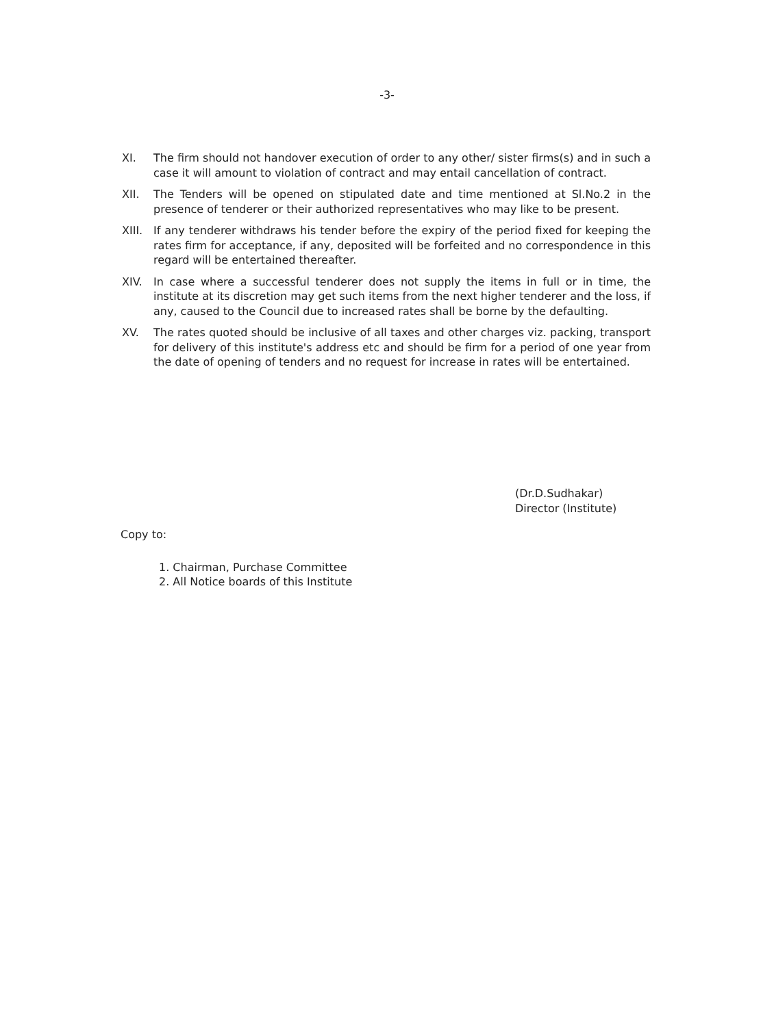-3-
XI. The firm should not handover execution of order to any other/ sister firms(s) and in such a case it will amount to violation of contract and may entail cancellation of contract.
XII. The Tenders will be opened on stipulated date and time mentioned at Sl.No.2 in the presence of tenderer or their authorized representatives who may like to be present.
XIII.
If any tenderer withdraws his tender before the expiry of the period fixed for keeping the rates firm for acceptance, if any, deposited will be forfeited and no correspondence in this regard will be entertained thereafter.
XIV. In case where a successful tenderer does not supply the items in full or in time, the institute at its discretion may get such items from the next higher tenderer and the loss, if any, caused to the Council due to increased rates shall be borne by the defaulting.
XV. The rates quoted should be inclusive of all taxes and other charges viz. packing, transport for delivery of this institute's address etc and should be firm for a period of one year from the date of opening of tenders and no request for increase in rates will be entertained.
(Dr.D.Sudhakar)
Director (Institute)
Copy to:
1. Chairman, Purchase Committee
2. All Notice boards of this Institute